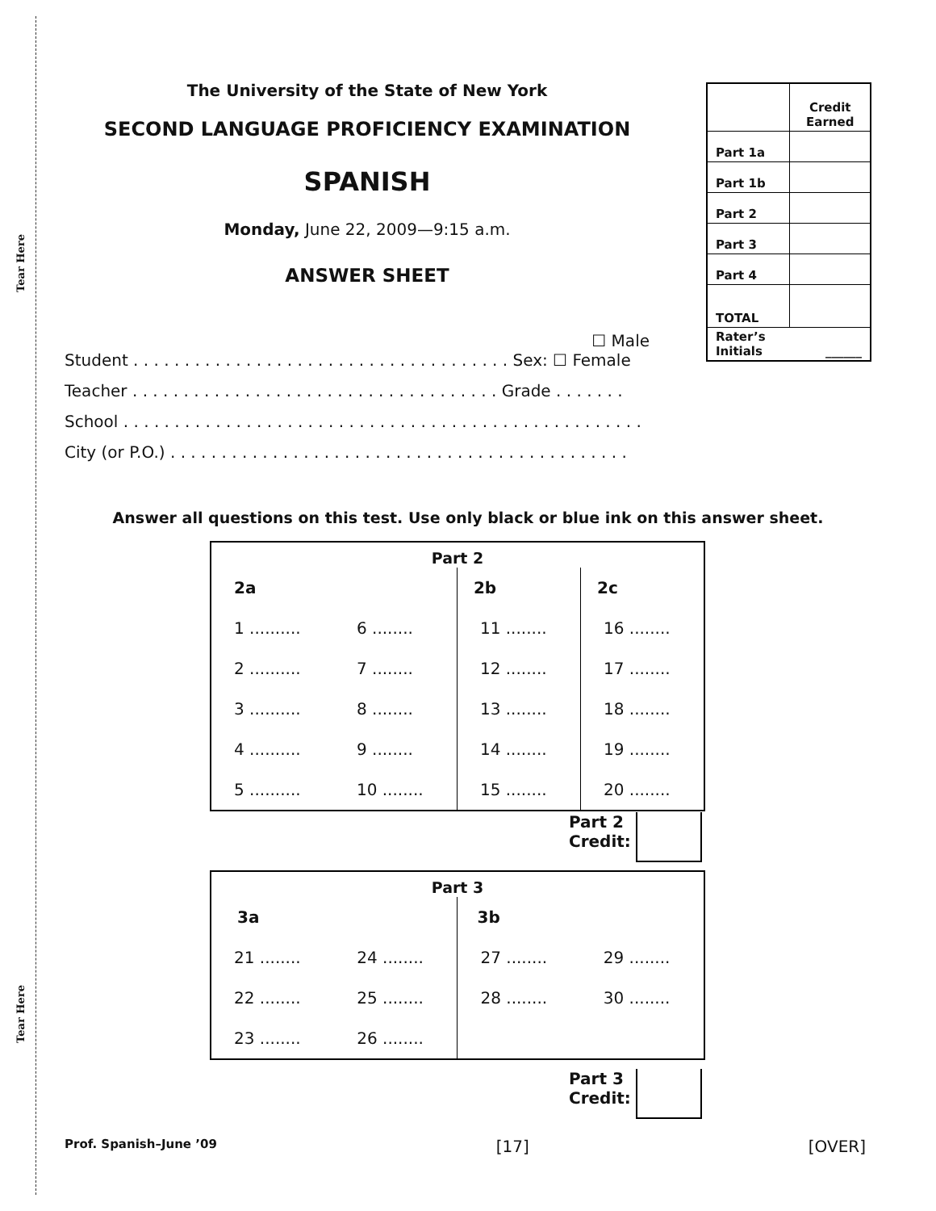Tear Here
Tear Here
The University of the State of New York
SECOND LANGUAGE PROFICIENCY EXAMINATION
SPANISH
Monday, June 22, 2009—9:15 a.m.
ANSWER SHEET
| | Credit Earned |
| Part 1a | |
| Part 1b | |
| Part 2 | |
| Part 3 | |
| Part 4 | |
| TOTAL | |
| Rater’s Initials | ______ |
☐ Male
Student . . . . . . . . . . . . . . . . . . . . . . . . . . . . . . . . . . . . . Sex: ☐ Female
Teacher . . . . . . . . . . . . . . . . . . . . . . . . . . . . . . . . . . . . Grade . . . . . . .
School . . . . . . . . . . . . . . . . . . . . . . . . . . . . . . . . . . . . . . . . . . . . . . . . . . .
City (or P.O.) . . . . . . . . . . . . . . . . . . . . . . . . . . . . . . . . . . . . . . . . . . . . .
Answer all questions on this test. Use only black or blue ink on this answer sheet.
| Part 2 | | | |
| --- | --- | --- | --- |
| 2a | | 2b | 2c |
| 1 .......... | 6 ........ | 11 ........ | 16 ........ |
| 2 .......... | 7 ........ | 12 ........ | 17 ........ |
| 3 .......... | 8 ........ | 13 ........ | 18 ........ |
| 4 .......... | 9 ........ | 14 ........ | 19 ........ |
| 5 .......... | 10 ........ | 15 ........ | 20 ........ |
Part 2
Credit:
| Part 3 | | | |
| --- | --- | --- | --- |
| 3a | | 3b | |
| 21 ........ | 24 ........ | 27 ........ | 29 ........ |
| 22 ........ | 25 ........ | 28 ........ | 30 ........ |
| 23 ........ | 26 ........ | | |
Part 3
Credit:
Prof. Spanish–June ’09 [17] [OVER]